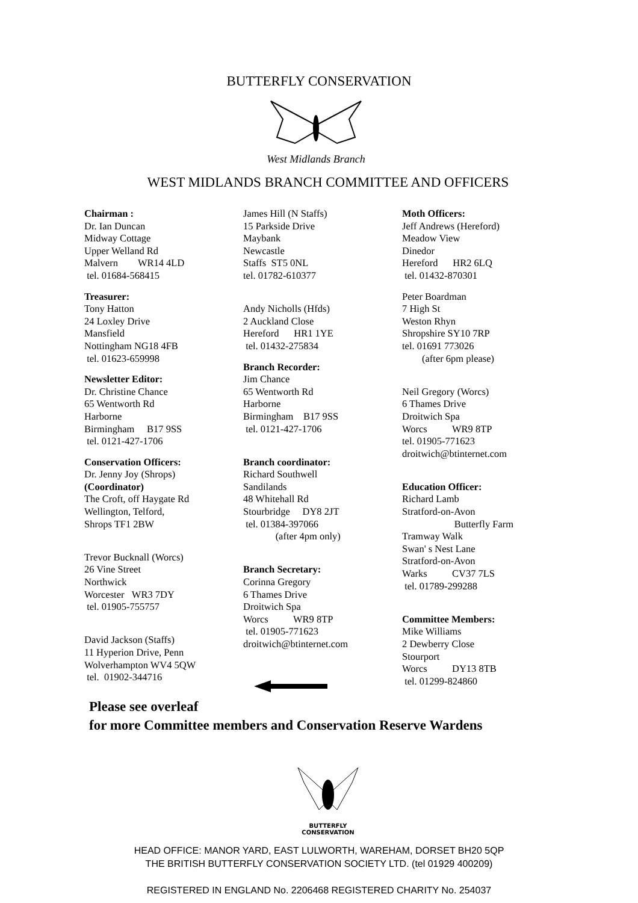BUTTERFLY CONSERVATION
West Midlands Branch
WEST MIDLANDS BRANCH COMMITTEE AND OFFICERS
Chairman :
Dr. Ian Duncan
Midway Cottage
Upper Welland Rd
Malvern WR14 4LD
tel. 01684-568415
Treasurer:
Tony Hatton
24 Loxley Drive
Mansfield
Nottingham NG18 4FB
tel. 01623-659998
Newsletter Editor:
Dr. Christine Chance
65 Wentworth Rd
Harborne
Birmingham B17 9SS
tel. 0121-427-1706
Conservation Officers:
Dr. Jenny Joy (Shrops)
(Coordinator)
The Croft, off Haygate Rd
Wellington, Telford,
Shrops TF1 2BW
Trevor Bucknall (Worcs)
26 Vine Street
Northwick
Worcester WR3 7DY
tel. 01905-755757
David Jackson (Staffs)
11 Hyperion Drive, Penn
Wolverhampton WV4 5QW
tel. 01902-344716
James Hill (N Staffs)
15 Parkside Drive
Maybank
Newcastle
Staffs ST5 0NL
tel. 01782-610377
Andy Nicholls (Hfds)
2 Auckland Close
Hereford HR1 1YE
tel. 01432-275834
Branch Recorder:
Jim Chance
65 Wentworth Rd
Harborne
Birmingham B17 9SS
tel. 0121-427-1706
Branch coordinator:
Richard Southwell
Sandilands
48 Whitehall Rd
Stourbridge DY8 2JT
tel. 01384-397066
(after 4pm only)
Branch Secretary:
Corinna Gregory
6 Thames Drive
Droitwich Spa
Worcs WR9 8TP
tel. 01905-771623
droitwich@btinternet.com
Moth Officers:
Jeff Andrews (Hereford)
Meadow View
Dinedor
Hereford HR2 6LQ
tel. 01432-870301
Peter Boardman
7 High St
Weston Rhyn
Shropshire SY10 7RP
tel. 01691 773026
(after 6pm please)
Neil Gregory (Worcs)
6 Thames Drive
Droitwich Spa
Worcs WR9 8TP
tel. 01905-771623
droitwich@btinternet.com
Education Officer:
Richard Lamb
Stratford-on-Avon
Butterfly Farm
Tramway Walk
Swan' s Nest Lane
Stratford-on-Avon
Warks CV37 7LS
tel. 01789-299288
Committee Members:
Mike Williams
2 Dewberry Close
Stourport
Worcs DY13 8TB
tel. 01299-824860
Please see overleaf
for more Committee members and Conservation Reserve Wardens
BUTTERFLY
CONSERVATION
HEAD OFFICE: MANOR YARD, EAST LULWORTH, WAREHAM, DORSET BH20 5QP
THE BRITISH BUTTERFLY CONSERVATION SOCIETY LTD. (tel 01929 400209)
REGISTERED IN ENGLAND No. 2206468 REGISTERED CHARITY No. 254037